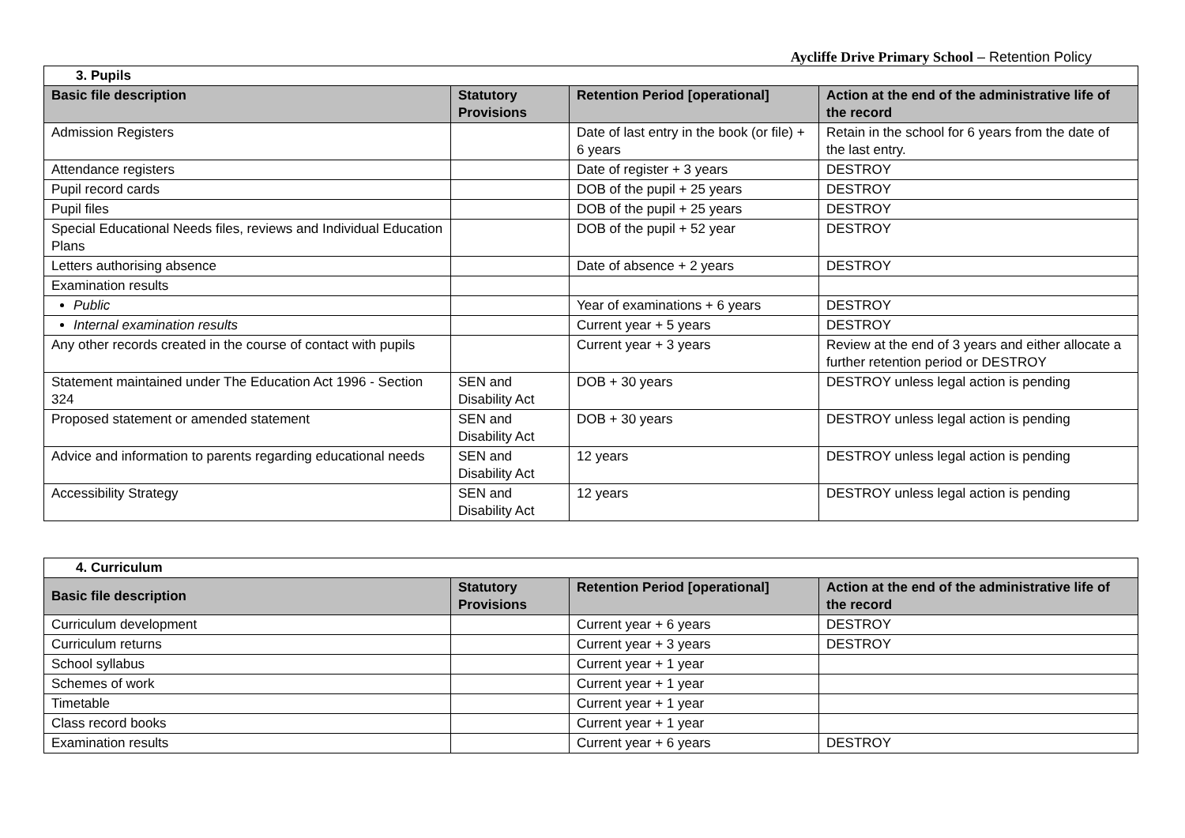Aycliffe Drive Primary School – Retention Policy
| 3. Pupils | | | |
| Basic file description | Statutory Provisions | Retention Period [operational] | Action at the end of the administrative life of the record |
| Admission Registers | | Date of last entry in the book (or file) + 6 years | Retain in the school for 6 years from the date of the last entry. |
| Attendance registers | | Date of register + 3 years | DESTROY |
| Pupil record cards | | DOB of the pupil + 25 years | DESTROY |
| Pupil files | | DOB of the pupil + 25 years | DESTROY |
| Special Educational Needs files, reviews and Individual Education Plans | | DOB of the pupil + 52 year | DESTROY |
| Letters authorising absence | | Date of absence + 2 years | DESTROY |
| Examination results | | | |
| Public | | Year of examinations + 6 years | DESTROY |
| Internal examination results | | Current year + 5 years | DESTROY |
| Any other records created in the course of contact with pupils | | Current year + 3 years | Review at the end of 3 years and either allocate a further retention period or DESTROY |
| Statement maintained under The Education Act 1996 - Section 324 | SEN and Disability Act | DOB + 30 years | DESTROY unless legal action is pending |
| Proposed statement or amended statement | SEN and Disability Act | DOB + 30 years | DESTROY unless legal action is pending |
| Advice and information to parents regarding educational needs | SEN and Disability Act | 12 years | DESTROY unless legal action is pending |
| Accessibility Strategy | SEN and Disability Act | 12 years | DESTROY unless legal action is pending |
| 4. Curriculum | | | |
| Basic file description | Statutory Provisions | Retention Period [operational] | Action at the end of the administrative life of the record |
| Curriculum development | | Current year + 6 years | DESTROY |
| Curriculum returns | | Current year + 3 years | DESTROY |
| School syllabus | | Current year + 1 year | |
| Schemes of work | | Current year + 1 year | |
| Timetable | | Current year + 1 year | |
| Class record books | | Current year + 1 year | |
| Examination results | | Current year + 6 years | DESTROY |